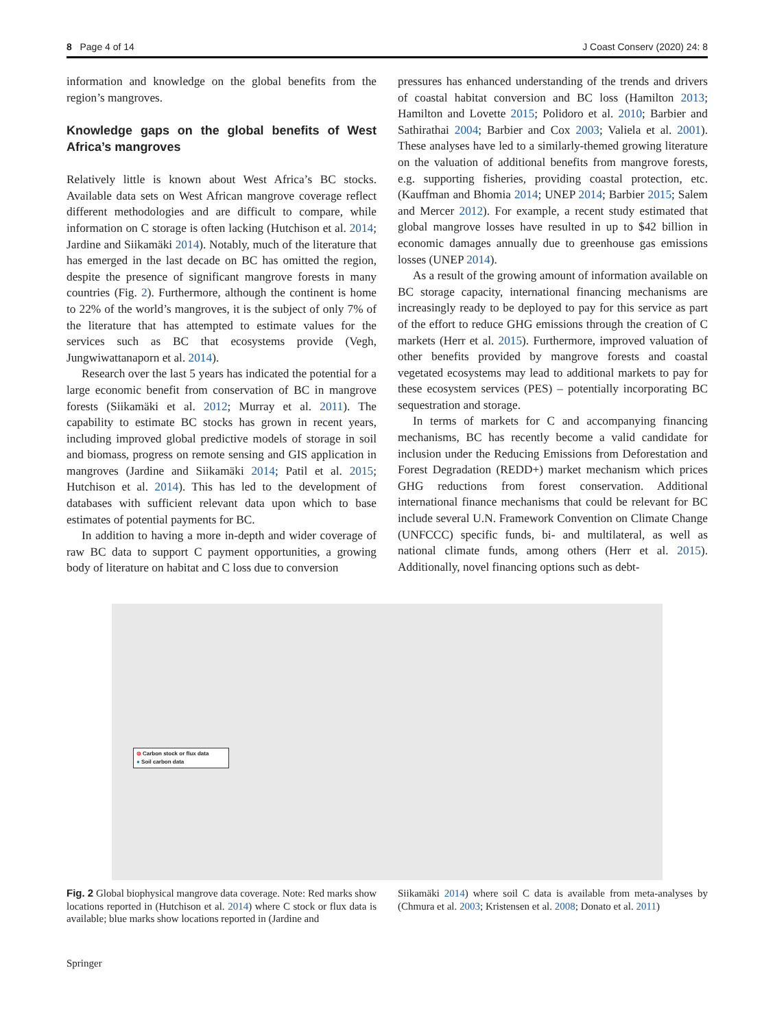8 Page 4 of 14 J Coast Conserv (2020) 24: 8
information and knowledge on the global benefits from the region’s mangroves.
Knowledge gaps on the global benefits of West Africa’s mangroves
Relatively little is known about West Africa’s BC stocks. Available data sets on West African mangrove coverage reflect different methodologies and are difficult to compare, while information on C storage is often lacking (Hutchison et al. 2014; Jardine and Siikamäki 2014). Notably, much of the literature that has emerged in the last decade on BC has omitted the region, despite the presence of significant mangrove forests in many countries (Fig. 2). Furthermore, although the continent is home to 22% of the world’s mangroves, it is the subject of only 7% of the literature that has attempted to estimate values for the services such as BC that ecosystems provide (Vegh, Jungwiwattanaporn et al. 2014).
Research over the last 5 years has indicated the potential for a large economic benefit from conservation of BC in mangrove forests (Siikamäki et al. 2012; Murray et al. 2011). The capability to estimate BC stocks has grown in recent years, including improved global predictive models of storage in soil and biomass, progress on remote sensing and GIS application in mangroves (Jardine and Siikamäki 2014; Patil et al. 2015; Hutchison et al. 2014). This has led to the development of databases with sufficient relevant data upon which to base estimates of potential payments for BC.
In addition to having a more in-depth and wider coverage of raw BC data to support C payment opportunities, a growing body of literature on habitat and C loss due to conversion
pressures has enhanced understanding of the trends and drivers of coastal habitat conversion and BC loss (Hamilton 2013; Hamilton and Lovette 2015; Polidoro et al. 2010; Barbier and Sathirathai 2004; Barbier and Cox 2003; Valiela et al. 2001). These analyses have led to a similarly-themed growing literature on the valuation of additional benefits from mangrove forests, e.g. supporting fisheries, providing coastal protection, etc. (Kauffman and Bhomia 2014; UNEP 2014; Barbier 2015; Salem and Mercer 2012). For example, a recent study estimated that global mangrove losses have resulted in up to $42 billion in economic damages annually due to greenhouse gas emissions losses (UNEP 2014).
As a result of the growing amount of information available on BC storage capacity, international financing mechanisms are increasingly ready to be deployed to pay for this service as part of the effort to reduce GHG emissions through the creation of C markets (Herr et al. 2015). Furthermore, improved valuation of other benefits provided by mangrove forests and coastal vegetated ecosystems may lead to additional markets to pay for these ecosystem services (PES) – potentially incorporating BC sequestration and storage.
In terms of markets for C and accompanying financing mechanisms, BC has recently become a valid candidate for inclusion under the Reducing Emissions from Deforestation and Forest Degradation (REDD+) market mechanism which prices GHG reductions from forest conservation. Additional international finance mechanisms that could be relevant for BC include several U.N. Framework Convention on Climate Change (UNFCCC) specific funds, bi- and multilateral, as well as national climate funds, among others (Herr et al. 2015). Additionally, novel financing options such as debt-
⊙ Carbon stock or flux data
● Soil carbon data
Fig. 2 Global biophysical mangrove data coverage. Note: Red marks show locations reported in (Hutchison et al. 2014) where C stock or flux data is available; blue marks show locations reported in (Jardine and
Siikamäki 2014) where soil C data is available from meta-analyses by (Chmura et al. 2003; Kristensen et al. 2008; Donato et al. 2011)
Springer